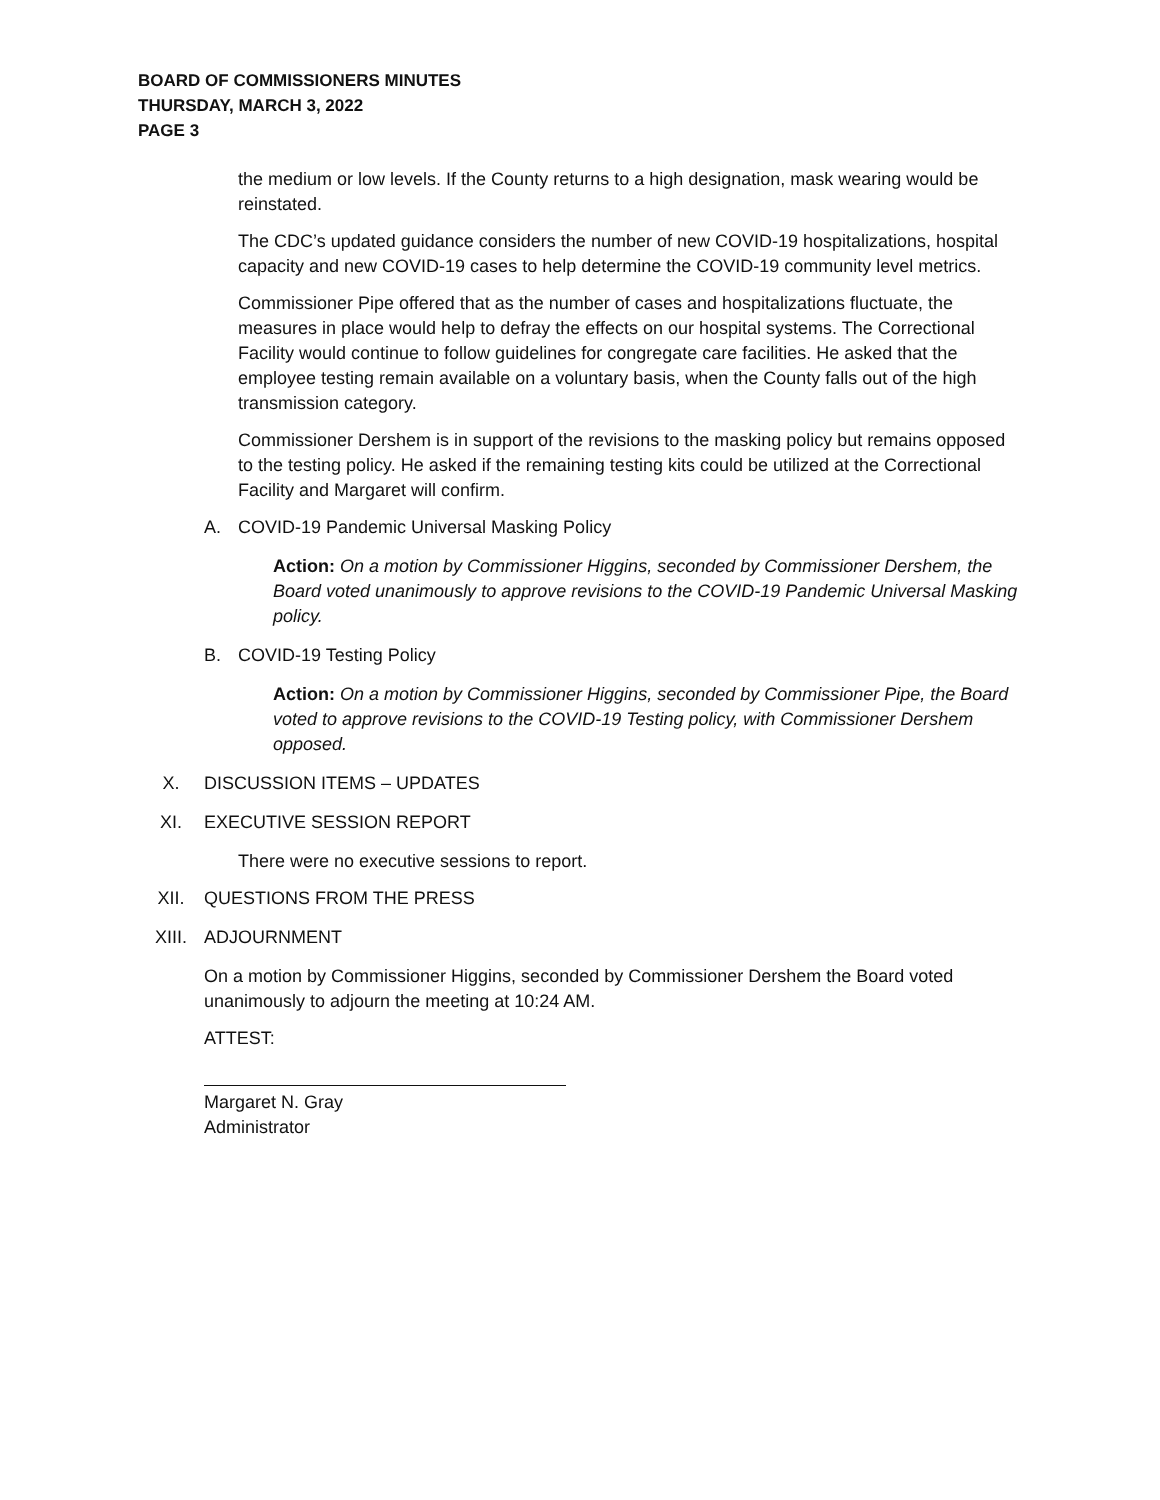BOARD OF COMMISSIONERS MINUTES
THURSDAY, MARCH 3, 2022
PAGE 3
the medium or low levels. If the County returns to a high designation, mask wearing would be reinstated.
The CDC’s updated guidance considers the number of new COVID-19 hospitalizations, hospital capacity and new COVID-19 cases to help determine the COVID-19 community level metrics.
Commissioner Pipe offered that as the number of cases and hospitalizations fluctuate, the measures in place would help to defray the effects on our hospital systems. The Correctional Facility would continue to follow guidelines for congregate care facilities. He asked that the employee testing remain available on a voluntary basis, when the County falls out of the high transmission category.
Commissioner Dershem is in support of the revisions to the masking policy but remains opposed to the testing policy. He asked if the remaining testing kits could be utilized at the Correctional Facility and Margaret will confirm.
A. COVID-19 Pandemic Universal Masking Policy
Action: On a motion by Commissioner Higgins, seconded by Commissioner Dershem, the Board voted unanimously to approve revisions to the COVID-19 Pandemic Universal Masking policy.
B. COVID-19 Testing Policy
Action: On a motion by Commissioner Higgins, seconded by Commissioner Pipe, the Board voted to approve revisions to the COVID-19 Testing policy, with Commissioner Dershem opposed.
X. DISCUSSION ITEMS – UPDATES
XI. EXECUTIVE SESSION REPORT
There were no executive sessions to report.
XII. QUESTIONS FROM THE PRESS
XIII. ADJOURNMENT
On a motion by Commissioner Higgins, seconded by Commissioner Dershem the Board voted unanimously to adjourn the meeting at 10:24 AM.
ATTEST:
Margaret N. Gray
Administrator